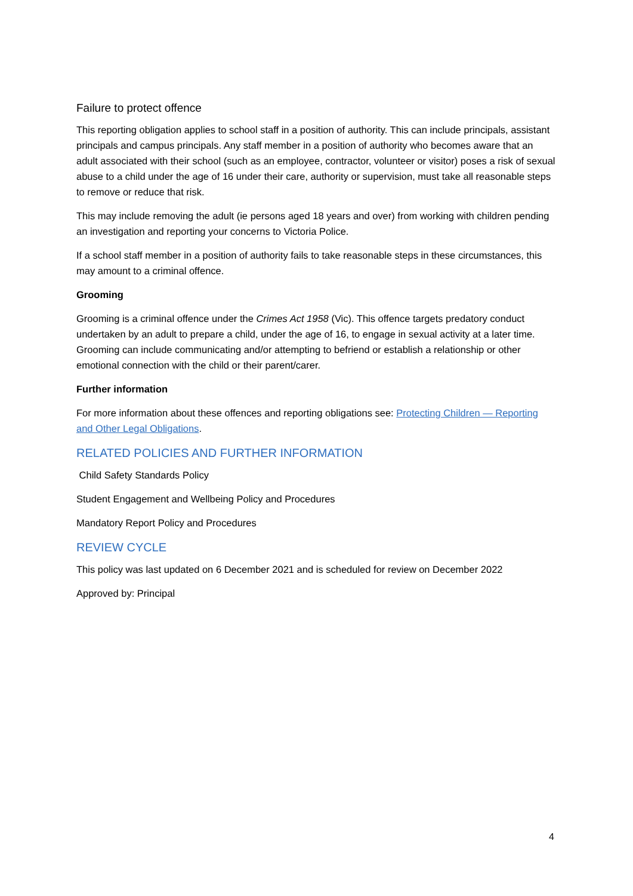Failure to protect offence
This reporting obligation applies to school staff in a position of authority. This can include principals, assistant principals and campus principals. Any staff member in a position of authority who becomes aware that an adult associated with their school (such as an employee, contractor, volunteer or visitor) poses a risk of sexual abuse to a child under the age of 16 under their care, authority or supervision, must take all reasonable steps to remove or reduce that risk.
This may include removing the adult (ie persons aged 18 years and over) from working with children pending an investigation and reporting your concerns to Victoria Police.
If a school staff member in a position of authority fails to take reasonable steps in these circumstances, this may amount to a criminal offence.
Grooming
Grooming is a criminal offence under the Crimes Act 1958 (Vic). This offence targets predatory conduct undertaken by an adult to prepare a child, under the age of 16, to engage in sexual activity at a later time. Grooming can include communicating and/or attempting to befriend or establish a relationship or other emotional connection with the child or their parent/carer.
Further information
For more information about these offences and reporting obligations see: Protecting Children — Reporting and Other Legal Obligations.
RELATED POLICIES AND FURTHER INFORMATION
Child Safety Standards Policy
Student Engagement and Wellbeing Policy and Procedures
Mandatory Report Policy and Procedures
REVIEW CYCLE
This policy was last updated on 6 December 2021 and is scheduled for review on December 2022
Approved by: Principal
4